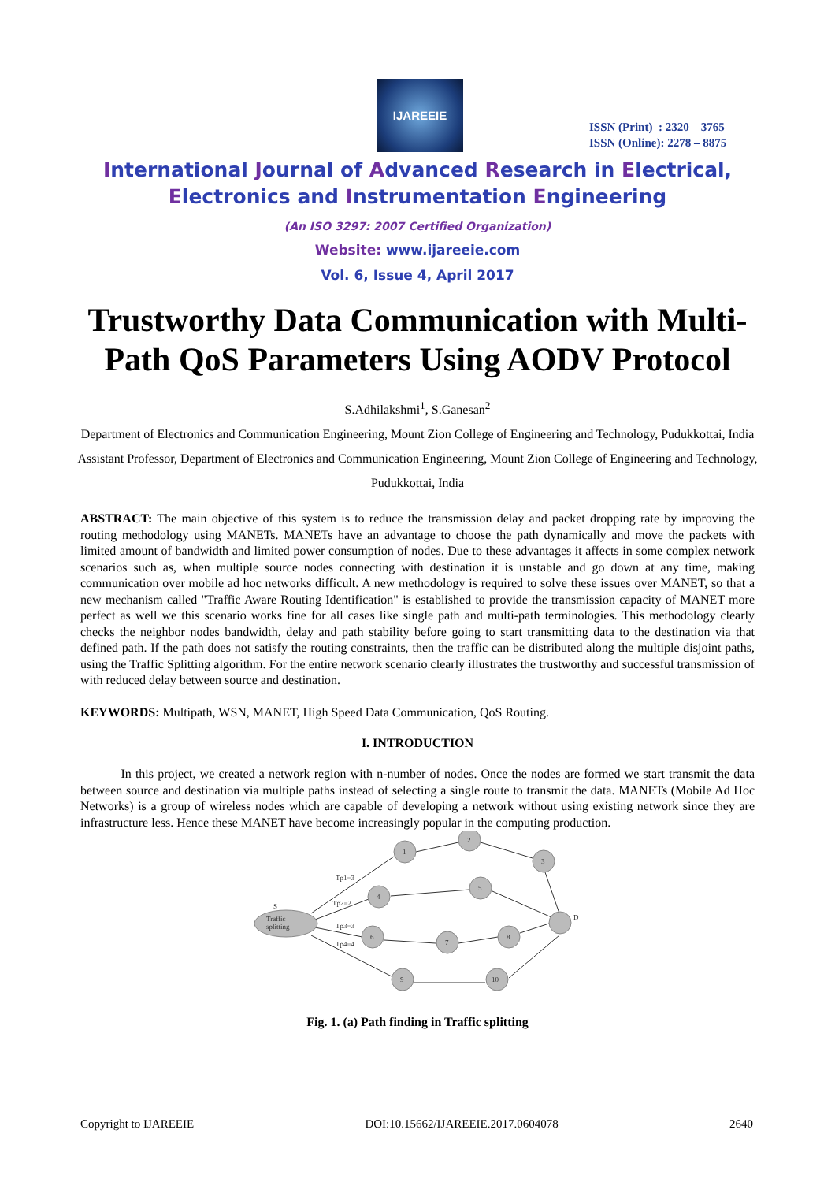IJAREEIE
ISSN (Print) : 2320 – 3765
ISSN (Online): 2278 – 8875
International Journal of Advanced Research in Electrical,
Electronics and Instrumentation Engineering
(An ISO 3297: 2007 Certified Organization)
Website: www.ijareeie.com
Vol. 6, Issue 4, April 2017
Trustworthy Data Communication with Multi-Path QoS Parameters Using AODV Protocol
S.Adhilakshmi<sup>1</sup>, S.Ganesan<sup>2</sup>
Department of Electronics and Communication Engineering, Mount Zion College of Engineering and Technology, Pudukkottai, India
Assistant Professor, Department of Electronics and Communication Engineering, Mount Zion College of Engineering and Technology, Pudukkottai, India
ABSTRACT: The main objective of this system is to reduce the transmission delay and packet dropping rate by improving the routing methodology using MANETs. MANETs have an advantage to choose the path dynamically and move the packets with limited amount of bandwidth and limited power consumption of nodes. Due to these advantages it affects in some complex network scenarios such as, when multiple source nodes connecting with destination it is unstable and go down at any time, making communication over mobile ad hoc networks difficult. A new methodology is required to solve these issues over MANET, so that a new mechanism called "Traffic Aware Routing Identification" is established to provide the transmission capacity of MANET more perfect as well we this scenario works fine for all cases like single path and multi-path terminologies. This methodology clearly checks the neighbor nodes bandwidth, delay and path stability before going to start transmitting data to the destination via that defined path. If the path does not satisfy the routing constraints, then the traffic can be distributed along the multiple disjoint paths, using the Traffic Splitting algorithm. For the entire network scenario clearly illustrates the trustworthy and successful transmission of with reduced delay between source and destination.
KEYWORDS: Multipath, WSN, MANET, High Speed Data Communication, QoS Routing.
I. INTRODUCTION
In this project, we created a network region with n-number of nodes. Once the nodes are formed we start transmit the data between source and destination via multiple paths instead of selecting a single route to transmit the data. MANETs (Mobile Ad Hoc Networks) is a group of wireless nodes which are capable of developing a network without using existing network since they are infrastructure less. Hence these MANET have become increasingly popular in the computing production.
S
Traffic
splitting
1
2
3
4
5
6
7
8
9
10
D
Tp1=3
Tp2=2
Tp3=3
Tp4=4
Fig. 1. (a) Path finding in Traffic splitting
Copyright to IJAREEIE DOI:10.15662/IJAREEIE.2017.0604078 2640